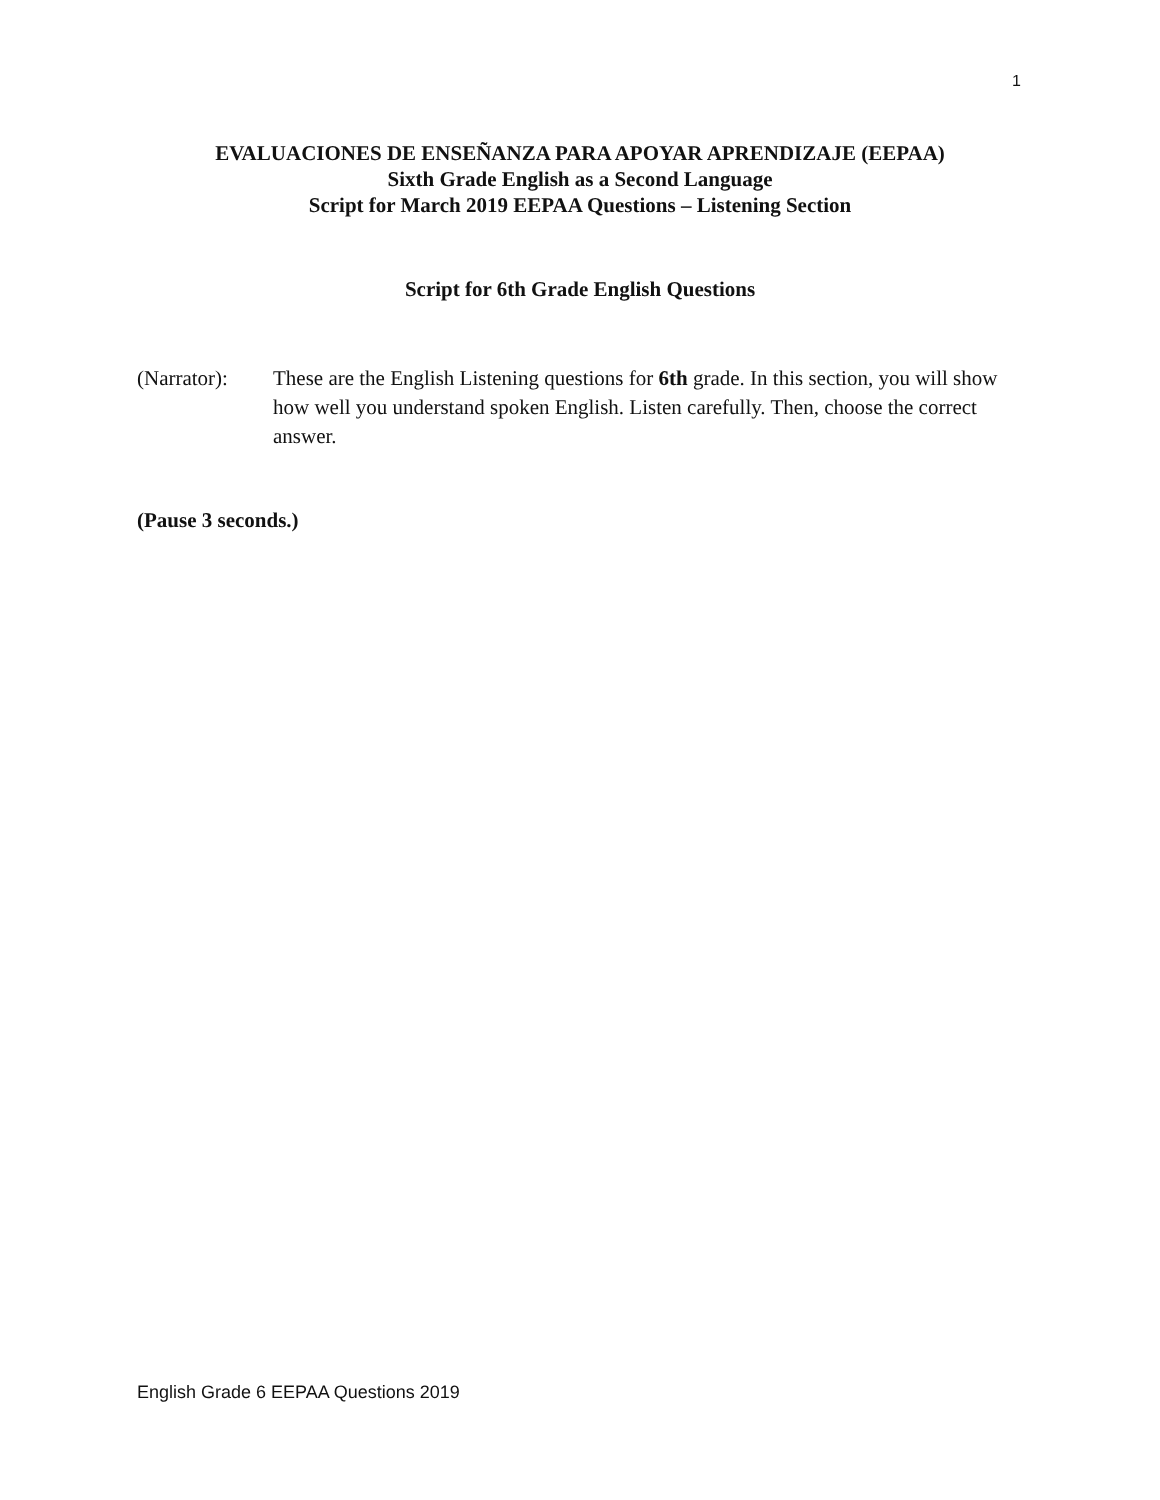1
EVALUACIONES DE ENSEÑANZA PARA APOYAR APRENDIZAJE (EEPAA)
Sixth Grade English as a Second Language
Script for March 2019 EEPAA Questions – Listening Section
Script for 6th Grade English Questions
(Narrator):
These are the English Listening questions for 6th grade. In this section, you will show how well you understand spoken English. Listen carefully. Then, choose the correct answer.
(Pause 3 seconds.)
English Grade 6 EEPAA Questions 2019